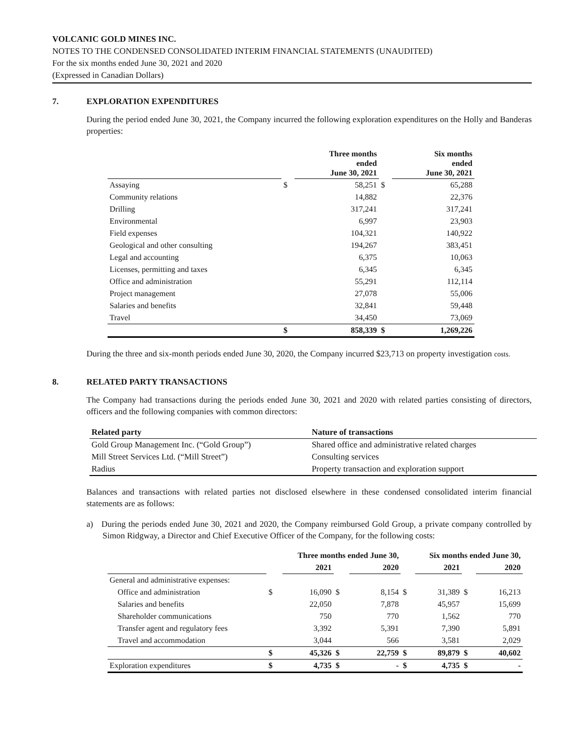VOLCANIC GOLD MINES INC.
NOTES TO THE CONDENSED CONSOLIDATED INTERIM FINANCIAL STATEMENTS (UNAUDITED)
For the six months ended June 30, 2021 and 2020
(Expressed in Canadian Dollars)
7. EXPLORATION EXPENDITURES
During the period ended June 30, 2021, the Company incurred the following exploration expenditures on the Holly and Banderas properties:
| | | Three months ended June 30, 2021 | | Six months ended June 30, 2021 |
| --- | --- | --- | --- | --- |
| Assaying | $ | 58,251 | $ | 65,288 |
| Community relations | | 14,882 | | 22,376 |
| Drilling | | 317,241 | | 317,241 |
| Environmental | | 6,997 | | 23,903 |
| Field expenses | | 104,321 | | 140,922 |
| Geological and other consulting | | 194,267 | | 383,451 |
| Legal and accounting | | 6,375 | | 10,063 |
| Licenses, permitting and taxes | | 6,345 | | 6,345 |
| Office and administration | | 55,291 | | 112,114 |
| Project management | | 27,078 | | 55,006 |
| Salaries and benefits | | 32,841 | | 59,448 |
| Travel | | 34,450 | | 73,069 |
| | $ | 858,339 | $ | 1,269,226 |
During the three and six-month periods ended June 30, 2020, the Company incurred $23,713 on property investigation costs.
8. RELATED PARTY TRANSACTIONS
The Company had transactions during the periods ended June 30, 2021 and 2020 with related parties consisting of directors, officers and the following companies with common directors:
| Related party | Nature of transactions |
| --- | --- |
| Gold Group Management Inc. (“Gold Group”) | Shared office and administrative related charges |
| Mill Street Services Ltd. (“Mill Street”) | Consulting services |
| Radius | Property transaction and exploration support |
Balances and transactions with related parties not disclosed elsewhere in these condensed consolidated interim financial statements are as follows:
a) During the periods ended June 30, 2021 and 2020, the Company reimbursed Gold Group, a private company controlled by Simon Ridgway, a Director and Chief Executive Officer of the Company, for the following costs:
| | Three months ended June 30, | | | | Six months ended June 30, | | | |
| --- | --- | --- | --- | --- | --- | --- | --- | --- |
| | | 2021 | | 2020 | | 2021 | | 2020 |
| General and administrative expenses: | | | | | | | | |
| Office and administration | $ | 16,090 | $ | 8,154 | $ | 31,389 | $ | 16,213 |
| Salaries and benefits | | 22,050 | | 7,878 | | 45,957 | | 15,699 |
| Shareholder communications | | 750 | | 770 | | 1,562 | | 770 |
| Transfer agent and regulatory fees | | 3,392 | | 5,391 | | 7,390 | | 5,891 |
| Travel and accommodation | | 3,044 | | 566 | | 3,581 | | 2,029 |
| | $ | 45,326 | $ | 22,759 | $ | 89,879 | $ | 40,602 |
| Exploration expenditures | $ | 4,735 | $ | - | $ | 4,735 | $ | - |